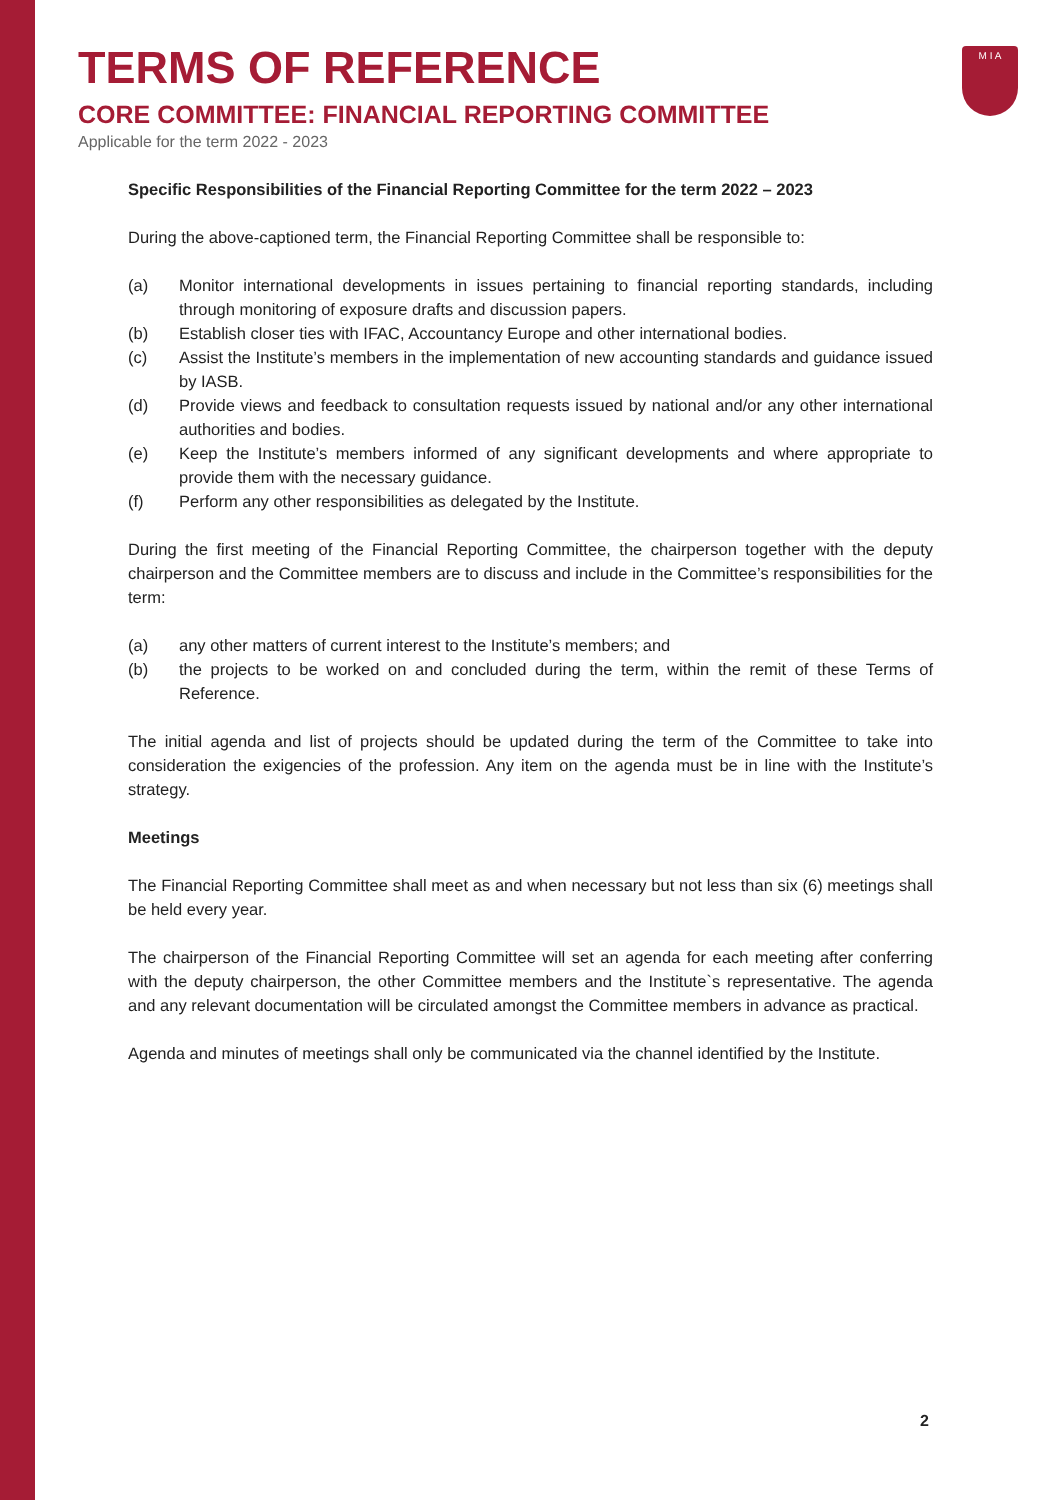M I A
TERMS OF REFERENCE
CORE COMMITTEE: FINANCIAL REPORTING COMMITTEE
Applicable for the term 2022 - 2023
Specific Responsibilities of the Financial Reporting Committee for the term 2022 – 2023
During the above-captioned term, the Financial Reporting Committee shall be responsible to:
(a) Monitor international developments in issues pertaining to financial reporting standards, including through monitoring of exposure drafts and discussion papers.
(b) Establish closer ties with IFAC, Accountancy Europe and other international bodies.
(c) Assist the Institute’s members in the implementation of new accounting standards and guidance issued by IASB.
(d) Provide views and feedback to consultation requests issued by national and/or any other international authorities and bodies.
(e) Keep the Institute’s members informed of any significant developments and where appropriate to provide them with the necessary guidance.
(f) Perform any other responsibilities as delegated by the Institute.
During the first meeting of the Financial Reporting Committee, the chairperson together with the deputy chairperson and the Committee members are to discuss and include in the Committee’s responsibilities for the term:
(a) any other matters of current interest to the Institute’s members; and
(b) the projects to be worked on and concluded during the term, within the remit of these Terms of Reference.
The initial agenda and list of projects should be updated during the term of the Committee to take into consideration the exigencies of the profession. Any item on the agenda must be in line with the Institute’s strategy.
Meetings
The Financial Reporting Committee shall meet as and when necessary but not less than six (6) meetings shall be held every year.
The chairperson of the Financial Reporting Committee will set an agenda for each meeting after conferring with the deputy chairperson, the other Committee members and the Institute`s representative. The agenda and any relevant documentation will be circulated amongst the Committee members in advance as practical.
Agenda and minutes of meetings shall only be communicated via the channel identified by the Institute.
2